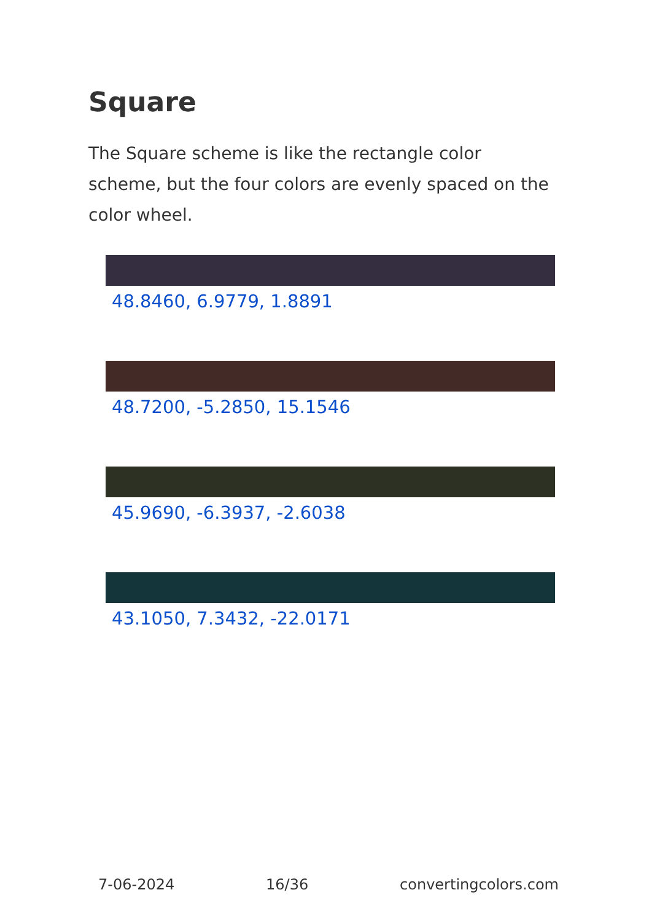Square
The Square scheme is like the rectangle color scheme, but the four colors are evenly spaced on the color wheel.
48.8460, 6.9779, 1.8891
48.7200, -5.2850, 15.1546
45.9690, -6.3937, -2.6038
43.1050, 7.3432, -22.0171
7-06-2024 16/36 convertingcolors.com